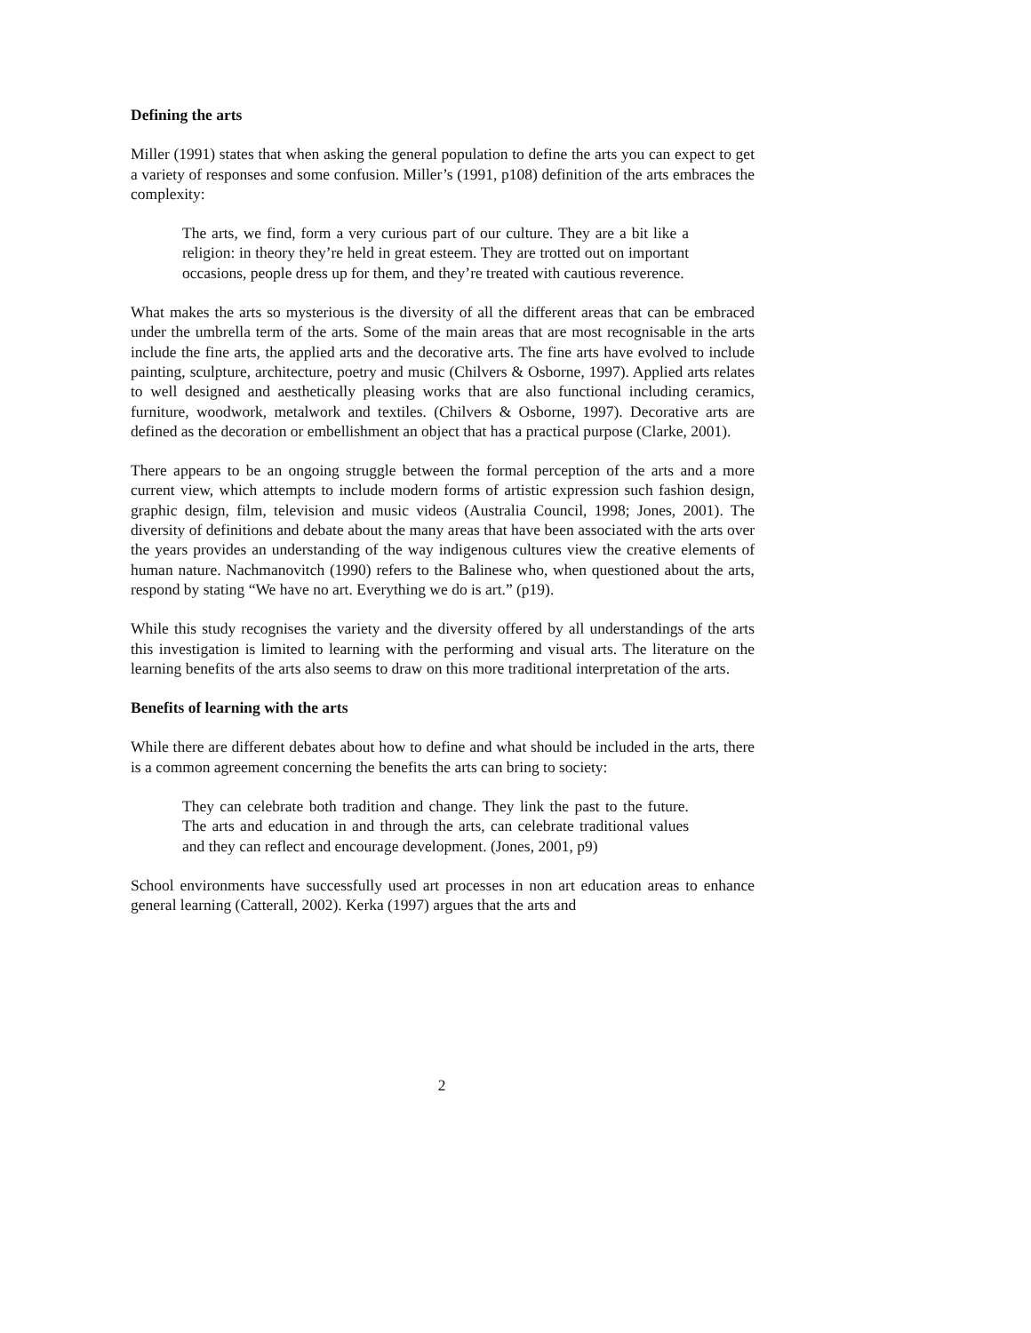Defining the arts
Miller (1991) states that when asking the general population to define the arts you can expect to get a variety of responses and some confusion. Miller’s (1991, p108) definition of the arts embraces the complexity:
The arts, we find, form a very curious part of our culture. They are a bit like a religion: in theory they’re held in great esteem. They are trotted out on important occasions, people dress up for them, and they’re treated with cautious reverence.
What makes the arts so mysterious is the diversity of all the different areas that can be embraced under the umbrella term of the arts. Some of the main areas that are most recognisable in the arts include the fine arts, the applied arts and the decorative arts. The fine arts have evolved to include painting, sculpture, architecture, poetry and music (Chilvers & Osborne, 1997). Applied arts relates to well designed and aesthetically pleasing works that are also functional including ceramics, furniture, woodwork, metalwork and textiles. (Chilvers & Osborne, 1997). Decorative arts are defined as the decoration or embellishment an object that has a practical purpose (Clarke, 2001).
There appears to be an ongoing struggle between the formal perception of the arts and a more current view, which attempts to include modern forms of artistic expression such fashion design, graphic design, film, television and music videos (Australia Council, 1998; Jones, 2001). The diversity of definitions and debate about the many areas that have been associated with the arts over the years provides an understanding of the way indigenous cultures view the creative elements of human nature. Nachmanovitch (1990) refers to the Balinese who, when questioned about the arts, respond by stating “We have no art. Everything we do is art.” (p19).
While this study recognises the variety and the diversity offered by all understandings of the arts this investigation is limited to learning with the performing and visual arts. The literature on the learning benefits of the arts also seems to draw on this more traditional interpretation of the arts.
Benefits of learning with the arts
While there are different debates about how to define and what should be included in the arts, there is a common agreement concerning the benefits the arts can bring to society:
They can celebrate both tradition and change. They link the past to the future. The arts and education in and through the arts, can celebrate traditional values and they can reflect and encourage development. (Jones, 2001, p9)
School environments have successfully used art processes in non art education areas to enhance general learning (Catterall, 2002). Kerka (1997) argues that the arts and
2